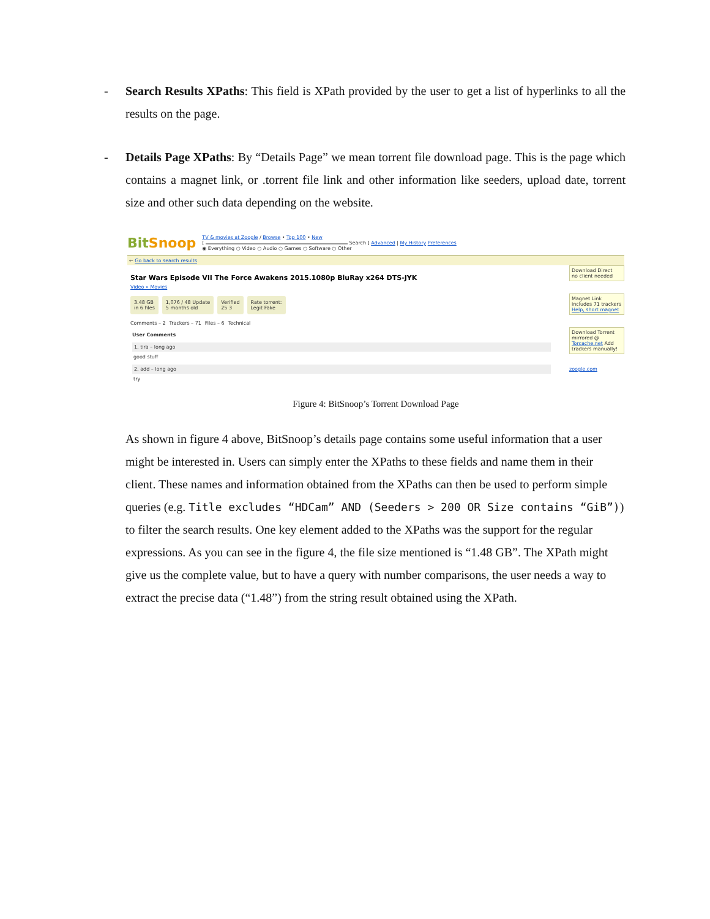- Search Results XPaths: This field is XPath provided by the user to get a list of hyperlinks to all the results on the page.
- Details Page XPaths: By “Details Page” we mean torrent file download page. This is the page which contains a magnet link, or .torrent file link and other information like seeders, upload date, torrent size and other such data depending on the website.
BitSnoop
TV & movies at Zoogle / Browse • Top 100 • New
[ Search ] Advanced | My History Preferences
◉ Everything ○ Video ○ Audio ○ Games ○ Software ○ Other
← Go back to search results
Download Direct
no client needed
Magnet Link
includes 71 trackers Help, short magnet
Download Torrent
mirrored @ Torcache.net Add trackers manually!
zoogle.com
Star Wars Episode VII The Force Awakens 2015.1080p BluRay x264 DTS-JYK
Video » Movies
3.48 GB
in 6 files
1,076 / 48 Update
5 months old
Verified
25 3
Rate torrent:
Legit Fake
Comments – 2 Trackers – 71 Files – 6 Technical
User Comments
1. tira – long ago
good stuff
2. add – long ago
try
Figure 4: BitSnoop’s Torrent Download Page
As shown in figure 4 above, BitSnoop’s details page contains some useful information that a user might be interested in. Users can simply enter the XPaths to these fields and name them in their client. These names and information obtained from the XPaths can then be used to perform simple queries (e.g. Title excludes “HDCam” AND (Seeders > 200 OR Size contains “GiB”)) to filter the search results. One key element added to the XPaths was the support for the regular expressions. As you can see in the figure 4, the file size mentioned is “1.48 GB”. The XPath might give us the complete value, but to have a query with number comparisons, the user needs a way to extract the precise data (“1.48”) from the string result obtained using the XPath.